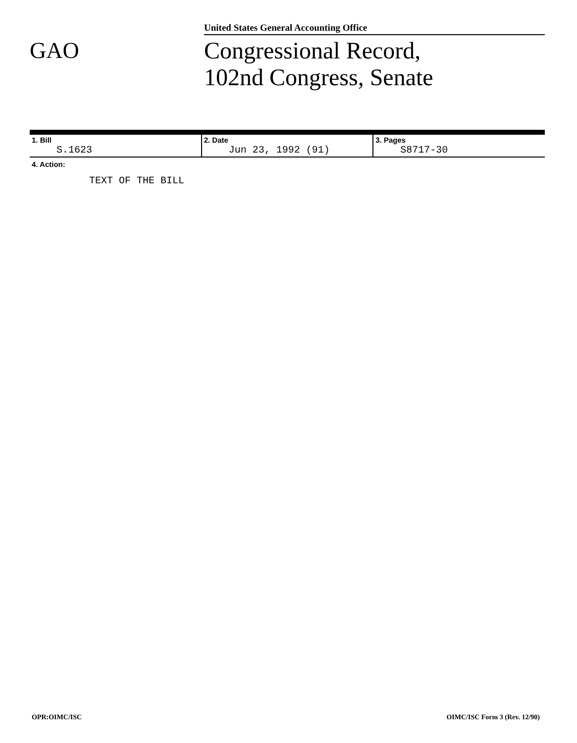United States General Accounting Office
GAO
Congressional Record,
102nd Congress, Senate
| 1. Bill S.1623 | 2. Date Jun 23, 1992 (91) | 3. Pages S8717-30 |
4. Action:
TEXT OF THE BILL
OPR:OIMC/ISC OIMC/ISC Form 3 (Rev. 12/90)